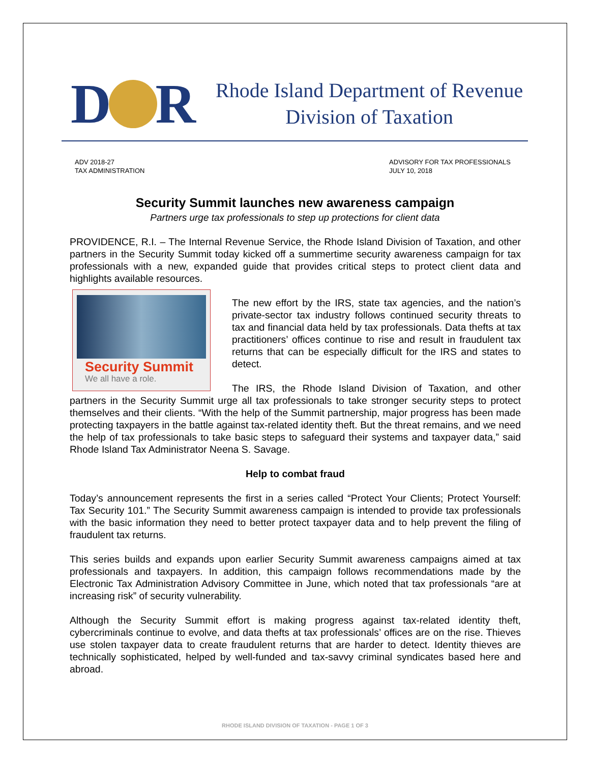D
R
Rhode Island Department of Revenue
Division of Taxation
ADV 2018-27
TAX ADMINISTRATION
ADVISORY FOR TAX PROFESSIONALS
JULY 10, 2018
Security Summit launches new awareness campaign
Partners urge tax professionals to step up protections for client data
PROVIDENCE, R.I. – The Internal Revenue Service, the Rhode Island Division of Taxation, and other partners in the Security Summit today kicked off a summertime security awareness campaign for tax professionals with a new, expanded guide that provides critical steps to protect client data and highlights available resources.
Security Summit
We all have a role.
The new effort by the IRS, state tax agencies, and the nation’s private-sector tax industry follows continued security threats to tax and financial data held by tax professionals. Data thefts at tax practitioners’ offices continue to rise and result in fraudulent tax returns that can be especially difficult for the IRS and states to detect.
The IRS, the Rhode Island Division of Taxation, and other partners in the Security Summit urge all tax professionals to take stronger security steps to protect themselves and their clients. “With the help of the Summit partnership, major progress has been made protecting taxpayers in the battle against tax-related identity theft. But the threat remains, and we need the help of tax professionals to take basic steps to safeguard their systems and taxpayer data,” said Rhode Island Tax Administrator Neena S. Savage.
Help to combat fraud
Today’s announcement represents the first in a series called “Protect Your Clients; Protect Yourself: Tax Security 101.” The Security Summit awareness campaign is intended to provide tax professionals with the basic information they need to better protect taxpayer data and to help prevent the filing of fraudulent tax returns.
This series builds and expands upon earlier Security Summit awareness campaigns aimed at tax professionals and taxpayers. In addition, this campaign follows recommendations made by the Electronic Tax Administration Advisory Committee in June, which noted that tax professionals “are at increasing risk” of security vulnerability.
Although the Security Summit effort is making progress against tax-related identity theft, cybercriminals continue to evolve, and data thefts at tax professionals’ offices are on the rise. Thieves use stolen taxpayer data to create fraudulent returns that are harder to detect. Identity thieves are technically sophisticated, helped by well-funded and tax-savvy criminal syndicates based here and abroad.
RHODE ISLAND DIVISION OF TAXATION - PAGE 1 OF 3